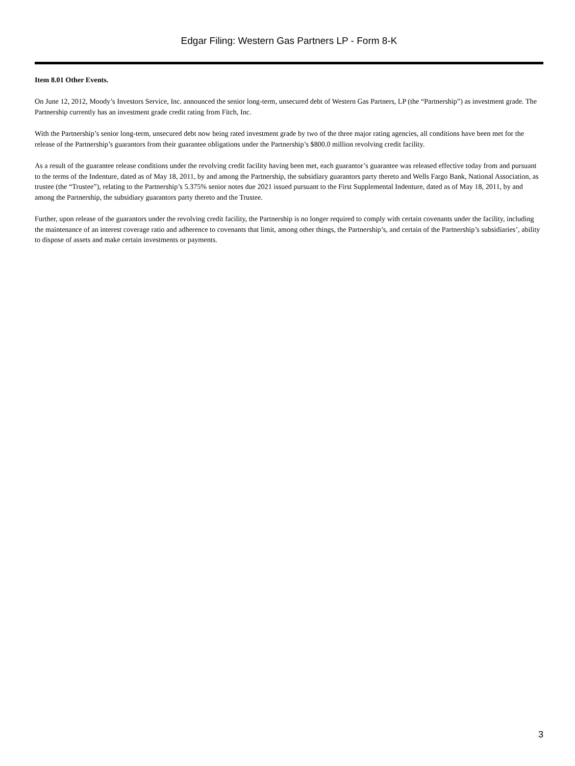Edgar Filing: Western Gas Partners LP - Form 8-K
Item 8.01 Other Events.
On June 12, 2012, Moody’s Investors Service, Inc. announced the senior long-term, unsecured debt of Western Gas Partners, LP (the “Partnership”) as investment grade. The Partnership currently has an investment grade credit rating from Fitch, Inc.
With the Partnership’s senior long-term, unsecured debt now being rated investment grade by two of the three major rating agencies, all conditions have been met for the release of the Partnership’s guarantors from their guarantee obligations under the Partnership’s $800.0 million revolving credit facility.
As a result of the guarantee release conditions under the revolving credit facility having been met, each guarantor’s guarantee was released effective today from and pursuant to the terms of the Indenture, dated as of May 18, 2011, by and among the Partnership, the subsidiary guarantors party thereto and Wells Fargo Bank, National Association, as trustee (the “Trustee”), relating to the Partnership’s 5.375% senior notes due 2021 issued pursuant to the First Supplemental Indenture, dated as of May 18, 2011, by and among the Partnership, the subsidiary guarantors party thereto and the Trustee.
Further, upon release of the guarantors under the revolving credit facility, the Partnership is no longer required to comply with certain covenants under the facility, including the maintenance of an interest coverage ratio and adherence to covenants that limit, among other things, the Partnership’s, and certain of the Partnership’s subsidiaries’, ability to dispose of assets and make certain investments or payments.
3